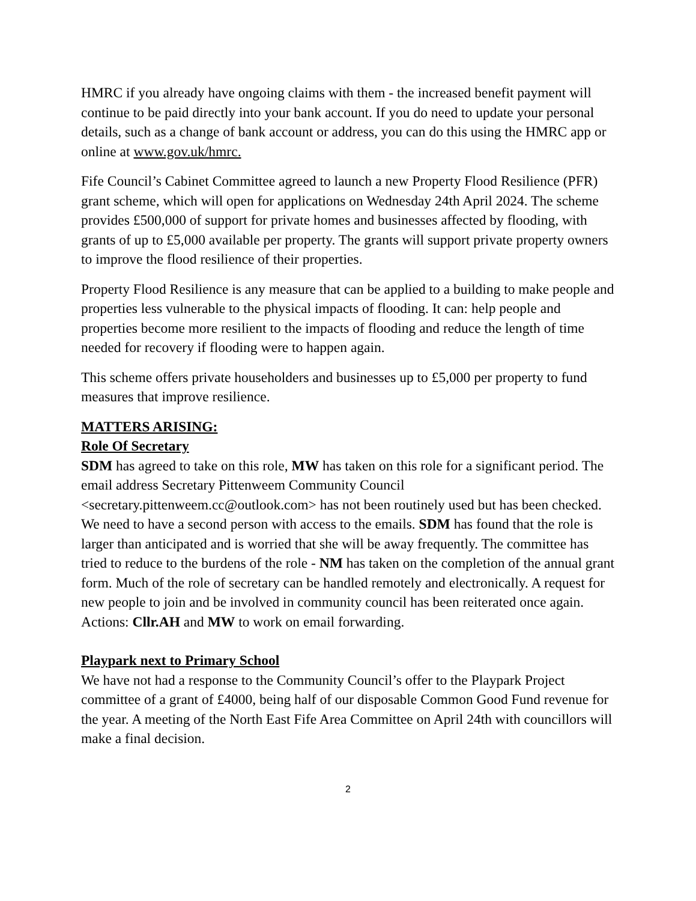HMRC if you already have ongoing claims with them - the increased benefit payment will continue to be paid directly into your bank account. If you do need to update your personal details, such as a change of bank account or address, you can do this using the HMRC app or online at www.gov.uk/hmrc.
Fife Council’s Cabinet Committee agreed to launch a new Property Flood Resilience (PFR) grant scheme, which will open for applications on Wednesday 24th April 2024. The scheme provides £500,000 of support for private homes and businesses affected by flooding, with grants of up to £5,000 available per property. The grants will support private property owners to improve the flood resilience of their properties.
Property Flood Resilience is any measure that can be applied to a building to make people and properties less vulnerable to the physical impacts of flooding. It can: help people and properties become more resilient to the impacts of flooding and reduce the length of time needed for recovery if flooding were to happen again.
This scheme offers private householders and businesses up to £5,000 per property to fund measures that improve resilience.
MATTERS ARISING:
Role Of Secretary
SDM has agreed to take on this role, MW has taken on this role for a significant period. The email address Secretary Pittenweem Community Council <secretary.pittenweem.cc@outlook.com> has not been routinely used but has been checked. We need to have a second person with access to the emails. SDM has found that the role is larger than anticipated and is worried that she will be away frequently. The committee has tried to reduce to the burdens of the role - NM has taken on the completion of the annual grant form. Much of the role of secretary can be handled remotely and electronically. A request for new people to join and be involved in community council has been reiterated once again.
Actions: Cllr.AH and MW to work on email forwarding.
Playpark next to Primary School
We have not had a response to the Community Council’s offer to the Playpark Project committee of a grant of £4000, being half of our disposable Common Good Fund revenue for the year. A meeting of the North East Fife Area Committee on April 24th with councillors will make a final decision.
2